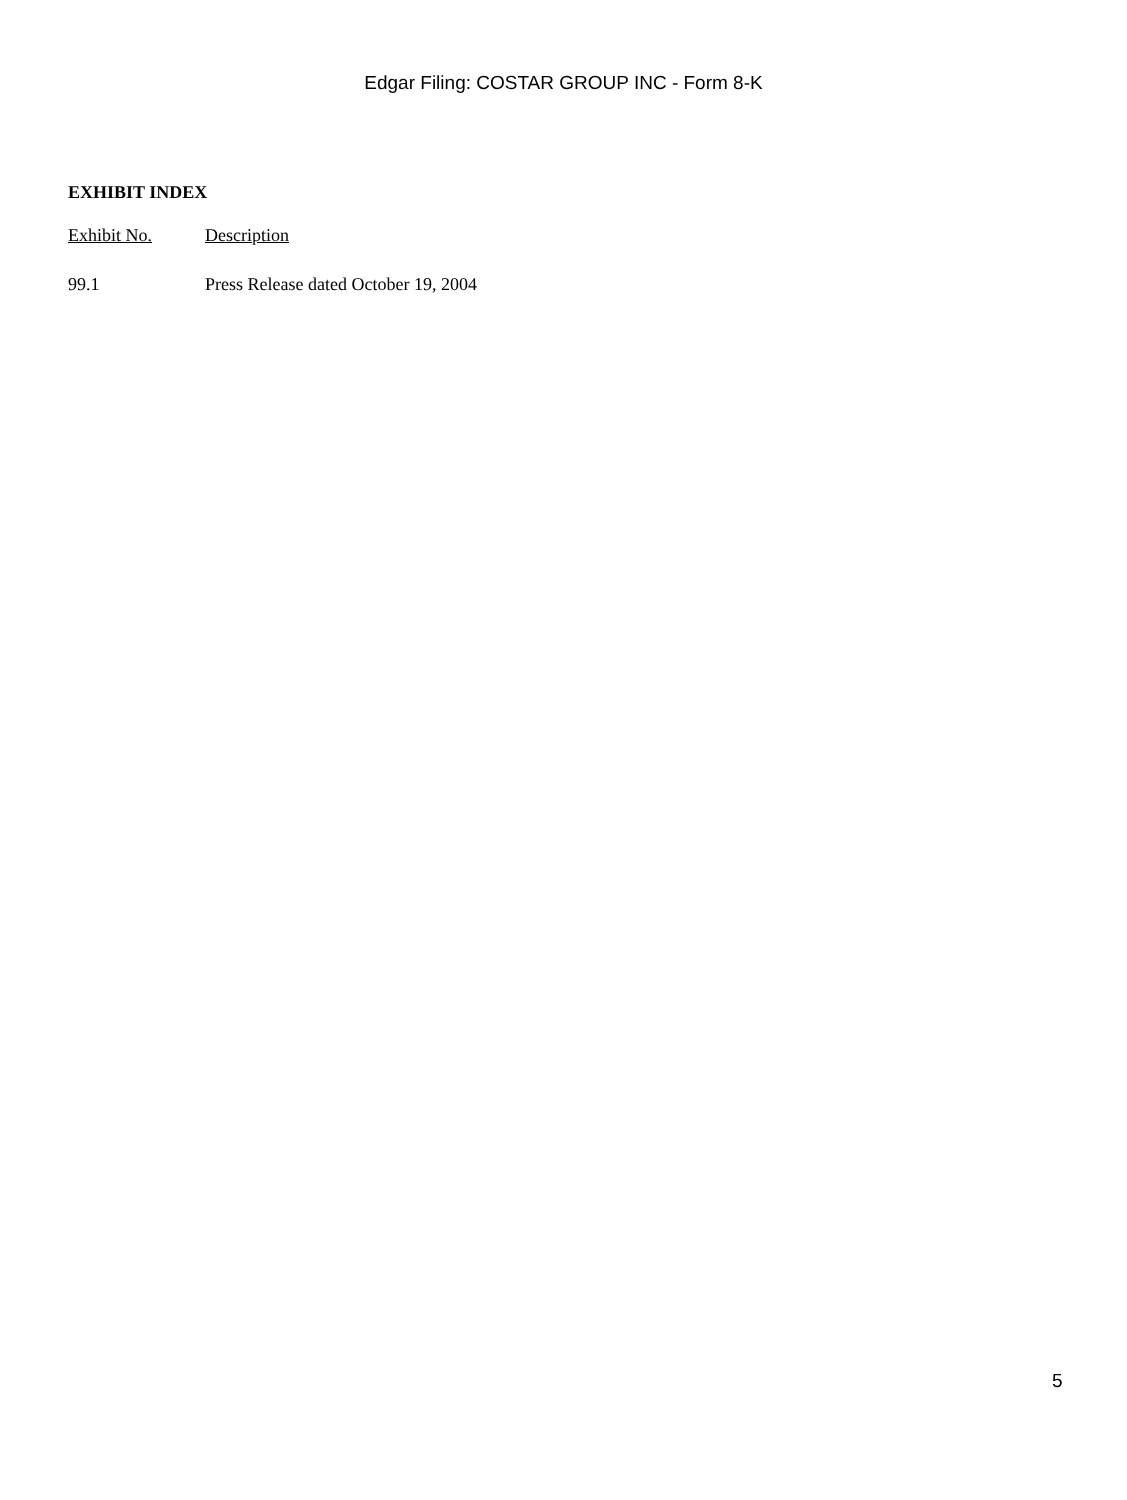Edgar Filing: COSTAR GROUP INC - Form 8-K
EXHIBIT INDEX
| Exhibit No. | Description |
| --- | --- |
| 99.1 | Press Release dated October 19, 2004 |
5